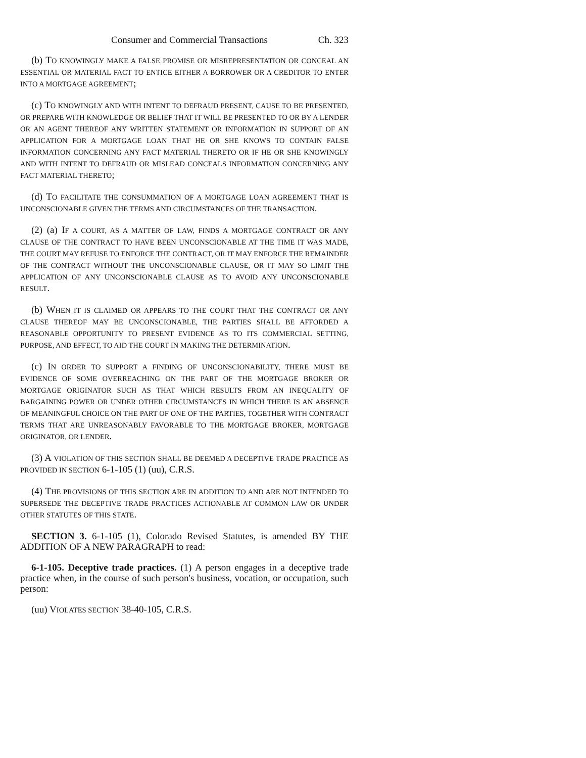Consumer and Commercial Transactions Ch. 323
(b) TO KNOWINGLY MAKE A FALSE PROMISE OR MISREPRESENTATION OR CONCEAL AN ESSENTIAL OR MATERIAL FACT TO ENTICE EITHER A BORROWER OR A CREDITOR TO ENTER INTO A MORTGAGE AGREEMENT;
(c) TO KNOWINGLY AND WITH INTENT TO DEFRAUD PRESENT, CAUSE TO BE PRESENTED, OR PREPARE WITH KNOWLEDGE OR BELIEF THAT IT WILL BE PRESENTED TO OR BY A LENDER OR AN AGENT THEREOF ANY WRITTEN STATEMENT OR INFORMATION IN SUPPORT OF AN APPLICATION FOR A MORTGAGE LOAN THAT HE OR SHE KNOWS TO CONTAIN FALSE INFORMATION CONCERNING ANY FACT MATERIAL THERETO OR IF HE OR SHE KNOWINGLY AND WITH INTENT TO DEFRAUD OR MISLEAD CONCEALS INFORMATION CONCERNING ANY FACT MATERIAL THERETO;
(d) TO FACILITATE THE CONSUMMATION OF A MORTGAGE LOAN AGREEMENT THAT IS UNCONSCIONABLE GIVEN THE TERMS AND CIRCUMSTANCES OF THE TRANSACTION.
(2) (a) IF A COURT, AS A MATTER OF LAW, FINDS A MORTGAGE CONTRACT OR ANY CLAUSE OF THE CONTRACT TO HAVE BEEN UNCONSCIONABLE AT THE TIME IT WAS MADE, THE COURT MAY REFUSE TO ENFORCE THE CONTRACT, OR IT MAY ENFORCE THE REMAINDER OF THE CONTRACT WITHOUT THE UNCONSCIONABLE CLAUSE, OR IT MAY SO LIMIT THE APPLICATION OF ANY UNCONSCIONABLE CLAUSE AS TO AVOID ANY UNCONSCIONABLE RESULT.
(b) WHEN IT IS CLAIMED OR APPEARS TO THE COURT THAT THE CONTRACT OR ANY CLAUSE THEREOF MAY BE UNCONSCIONABLE, THE PARTIES SHALL BE AFFORDED A REASONABLE OPPORTUNITY TO PRESENT EVIDENCE AS TO ITS COMMERCIAL SETTING, PURPOSE, AND EFFECT, TO AID THE COURT IN MAKING THE DETERMINATION.
(c) IN ORDER TO SUPPORT A FINDING OF UNCONSCIONABILITY, THERE MUST BE EVIDENCE OF SOME OVERREACHING ON THE PART OF THE MORTGAGE BROKER OR MORTGAGE ORIGINATOR SUCH AS THAT WHICH RESULTS FROM AN INEQUALITY OF BARGAINING POWER OR UNDER OTHER CIRCUMSTANCES IN WHICH THERE IS AN ABSENCE OF MEANINGFUL CHOICE ON THE PART OF ONE OF THE PARTIES, TOGETHER WITH CONTRACT TERMS THAT ARE UNREASONABLY FAVORABLE TO THE MORTGAGE BROKER, MORTGAGE ORIGINATOR, OR LENDER.
(3) A VIOLATION OF THIS SECTION SHALL BE DEEMED A DECEPTIVE TRADE PRACTICE AS PROVIDED IN SECTION 6-1-105 (1) (uu), C.R.S.
(4) THE PROVISIONS OF THIS SECTION ARE IN ADDITION TO AND ARE NOT INTENDED TO SUPERSEDE THE DECEPTIVE TRADE PRACTICES ACTIONABLE AT COMMON LAW OR UNDER OTHER STATUTES OF THIS STATE.
SECTION 3. 6-1-105 (1), Colorado Revised Statutes, is amended BY THE ADDITION OF A NEW PARAGRAPH to read:
6-1-105. Deceptive trade practices. (1) A person engages in a deceptive trade practice when, in the course of such person's business, vocation, or occupation, such person:
(uu) VIOLATES SECTION 38-40-105, C.R.S.